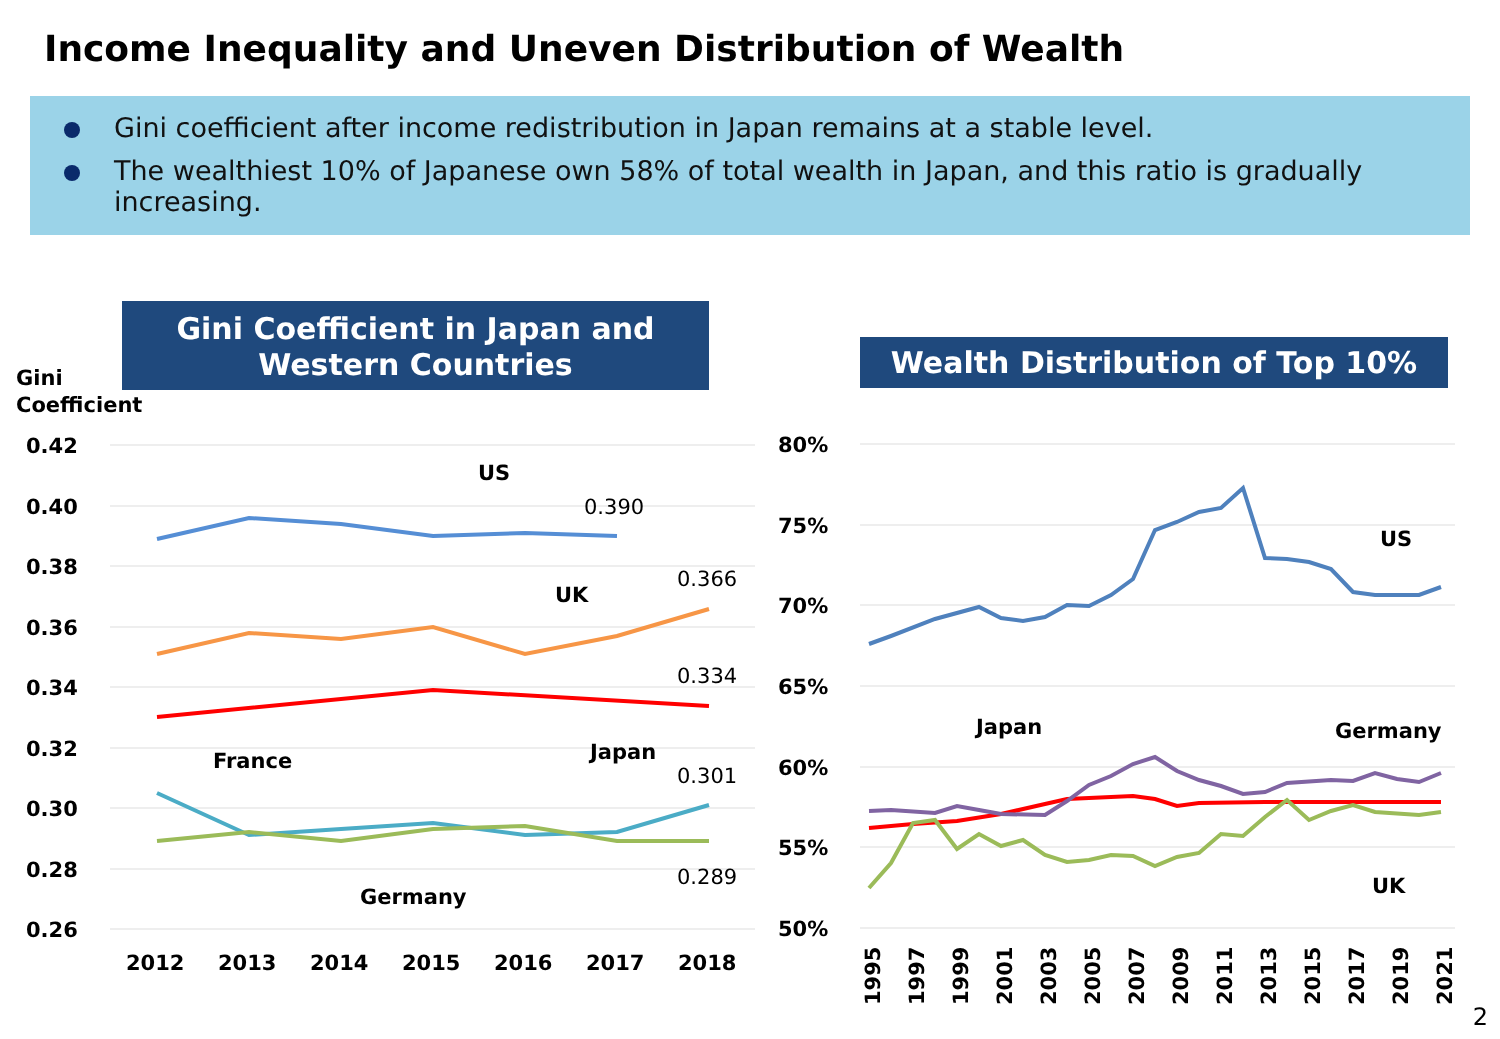Income Inequality and Uneven Distribution of Wealth
Gini coefficient after income redistribution in Japan remains at a stable level.
The wealthiest 10% of Japanese own 58% of total wealth in Japan, and this ratio is gradually increasing.
Gini Coefficient in Japan and
Western Countries
Wealth Distribution of Top 10%
Gini
Coefficient
0.42
0.40
0.38
0.36
0.34
0.32
0.30
0.28
0.26
2012
2013
2014
2015
2016
2017
2018
US
UK
Japan
France
Germany
0.390
0.366
0.334
0.301
0.289
80%
75%
70%
65%
60%
55%
50%
US
Japan
Germany
UK
1995
1997
1999
2001
2003
2005
2007
2009
2011
2013
2015
2017
2019
2021
2